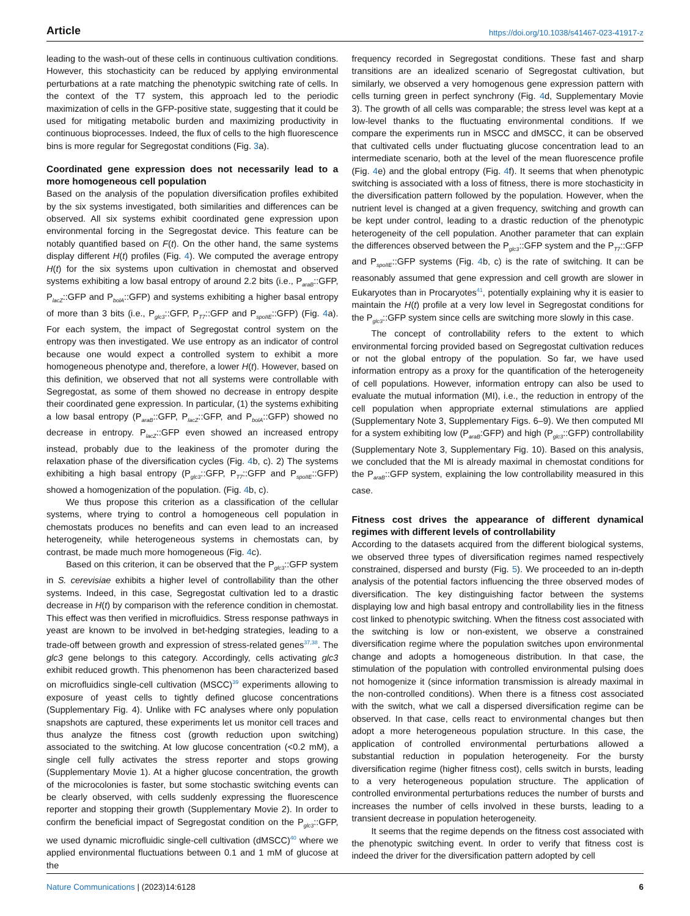Article https://doi.org/10.1038/s41467-023-41917-z
leading to the wash-out of these cells in continuous cultivation conditions. However, this stochasticity can be reduced by applying environmental perturbations at a rate matching the phenotypic switching rate of cells. In the context of the T7 system, this approach led to the periodic maximization of cells in the GFP-positive state, suggesting that it could be used for mitigating metabolic burden and maximizing productivity in continuous bioprocesses. Indeed, the flux of cells to the high fluorescence bins is more regular for Segregostat conditions (Fig. 3a).
Coordinated gene expression does not necessarily lead to a more homogeneous cell population
Based on the analysis of the population diversification profiles exhibited by the six systems investigated, both similarities and differences can be observed. All six systems exhibit coordinated gene expression upon environmental forcing in the Segregostat device. This feature can be notably quantified based on F(t). On the other hand, the same systems display different H(t) profiles (Fig. 4). We computed the average entropy H(t) for the six systems upon cultivation in chemostat and observed systems exhibiting a low basal entropy of around 2.2 bits (i.e., P<sub>araB</sub>::GFP, P<sub>lacZ</sub>::GFP and P<sub>bolA</sub>::GFP) and systems exhibiting a higher basal entropy of more than 3 bits (i.e., P<sub>glc3</sub>::GFP, P<sub>T7</sub>::GFP and P<sub>spoIIE</sub>::GFP) (Fig. 4a). For each system, the impact of Segregostat control system on the entropy was then investigated. We use entropy as an indicator of control because one would expect a controlled system to exhibit a more homogeneous phenotype and, therefore, a lower H(t). However, based on this definition, we observed that not all systems were controllable with Segregostat, as some of them showed no decrease in entropy despite their coordinated gene expression. In particular, (1) the systems exhibiting a low basal entropy (P<sub>araB</sub>::GFP, P<sub>lacZ</sub>::GFP, and P<sub>bolA</sub>::GFP) showed no decrease in entropy. P<sub>lacZ</sub>::GFP even showed an increased entropy instead, probably due to the leakiness of the promoter during the relaxation phase of the diversification cycles (Fig. 4b, c). 2) The systems exhibiting a high basal entropy (P<sub>glc3</sub>::GFP, P<sub>T7</sub>::GFP and P<sub>spoIIE</sub>::GFP) showed a homogenization of the population. (Fig. 4b, c).
We thus propose this criterion as a classification of the cellular systems, where trying to control a homogeneous cell population in chemostats produces no benefits and can even lead to an increased heterogeneity, while heterogeneous systems in chemostats can, by contrast, be made much more homogeneous (Fig. 4c).
Based on this criterion, it can be observed that the P<sub>glc3</sub>::GFP system in S. cerevisiae exhibits a higher level of controllability than the other systems. Indeed, in this case, Segregostat cultivation led to a drastic decrease in H(t) by comparison with the reference condition in chemostat. This effect was then verified in microfluidics. Stress response pathways in yeast are known to be involved in bet-hedging strategies, leading to a trade-off between growth and expression of stress-related genes<sup>37,38</sup>. The glc3 gene belongs to this category. Accordingly, cells activating glc3 exhibit reduced growth. This phenomenon has been characterized based on microfluidics single-cell cultivation (MSCC)<sup>39</sup> experiments allowing to exposure of yeast cells to tightly defined glucose concentrations (Supplementary Fig. 4). Unlike with FC analyses where only population snapshots are captured, these experiments let us monitor cell traces and thus analyze the fitness cost (growth reduction upon switching) associated to the switching. At low glucose concentration (<0.2 mM), a single cell fully activates the stress reporter and stops growing (Supplementary Movie 1). At a higher glucose concentration, the growth of the microcolonies is faster, but some stochastic switching events can be clearly observed, with cells suddenly expressing the fluorescence reporter and stopping their growth (Supplementary Movie 2). In order to confirm the beneficial impact of Segregostat condition on the P<sub>glc3</sub>::GFP, we used dynamic microfluidic single-cell cultivation (dMSCC)<sup>40</sup> where we applied environmental fluctuations between 0.1 and 1 mM of glucose at the
frequency recorded in Segregostat conditions. These fast and sharp transitions are an idealized scenario of Segregostat cultivation, but similarly, we observed a very homogenous gene expression pattern with cells turning green in perfect synchrony (Fig. 4d, Supplementary Movie 3). The growth of all cells was comparable; the stress level was kept at a low-level thanks to the fluctuating environmental conditions. If we compare the experiments run in MSCC and dMSCC, it can be observed that cultivated cells under fluctuating glucose concentration lead to an intermediate scenario, both at the level of the mean fluorescence profile (Fig. 4e) and the global entropy (Fig. 4f). It seems that when phenotypic switching is associated with a loss of fitness, there is more stochasticity in the diversification pattern followed by the population. However, when the nutrient level is changed at a given frequency, switching and growth can be kept under control, leading to a drastic reduction of the phenotypic heterogeneity of the cell population. Another parameter that can explain the differences observed between the P<sub>glc3</sub>::GFP system and the P<sub>T7</sub>::GFP and P<sub>spoIIE</sub>::GFP systems (Fig. 4b, c) is the rate of switching. It can be reasonably assumed that gene expression and cell growth are slower in Eukaryotes than in Procaryotes<sup>41</sup>, potentially explaining why it is easier to maintain the H(t) profile at a very low level in Segregostat conditions for the P<sub>glc3</sub>::GFP system since cells are switching more slowly in this case.
The concept of controllability refers to the extent to which environmental forcing provided based on Segregostat cultivation reduces or not the global entropy of the population. So far, we have used information entropy as a proxy for the quantification of the heterogeneity of cell populations. However, information entropy can also be used to evaluate the mutual information (MI), i.e., the reduction in entropy of the cell population when appropriate external stimulations are applied (Supplementary Note 3, Supplementary Figs. 6–9). We then computed MI for a system exhibiting low (P<sub>araB</sub>:GFP) and high (P<sub>glc3</sub>::GFP) controllability (Supplementary Note 3, Supplementary Fig. 10). Based on this analysis, we concluded that the MI is already maximal in chemostat conditions for the P<sub>araB</sub>::GFP system, explaining the low controllability measured in this case.
Fitness cost drives the appearance of different dynamical regimes with different levels of controllability
According to the datasets acquired from the different biological systems, we observed three types of diversification regimes named respectively constrained, dispersed and bursty (Fig. 5). We proceeded to an in-depth analysis of the potential factors influencing the three observed modes of diversification. The key distinguishing factor between the systems displaying low and high basal entropy and controllability lies in the fitness cost linked to phenotypic switching. When the fitness cost associated with the switching is low or non-existent, we observe a constrained diversification regime where the population switches upon environmental change and adopts a homogeneous distribution. In that case, the stimulation of the population with controlled environmental pulsing does not homogenize it (since information transmission is already maximal in the non-controlled conditions). When there is a fitness cost associated with the switch, what we call a dispersed diversification regime can be observed. In that case, cells react to environmental changes but then adopt a more heterogeneous population structure. In this case, the application of controlled environmental perturbations allowed a substantial reduction in population heterogeneity. For the bursty diversification regime (higher fitness cost), cells switch in bursts, leading to a very heterogeneous population structure. The application of controlled environmental perturbations reduces the number of bursts and increases the number of cells involved in these bursts, leading to a transient decrease in population heterogeneity.
It seems that the regime depends on the fitness cost associated with the phenotypic switching event. In order to verify that fitness cost is indeed the driver for the diversification pattern adopted by cell
Nature Communications | (2023)14:6128 6